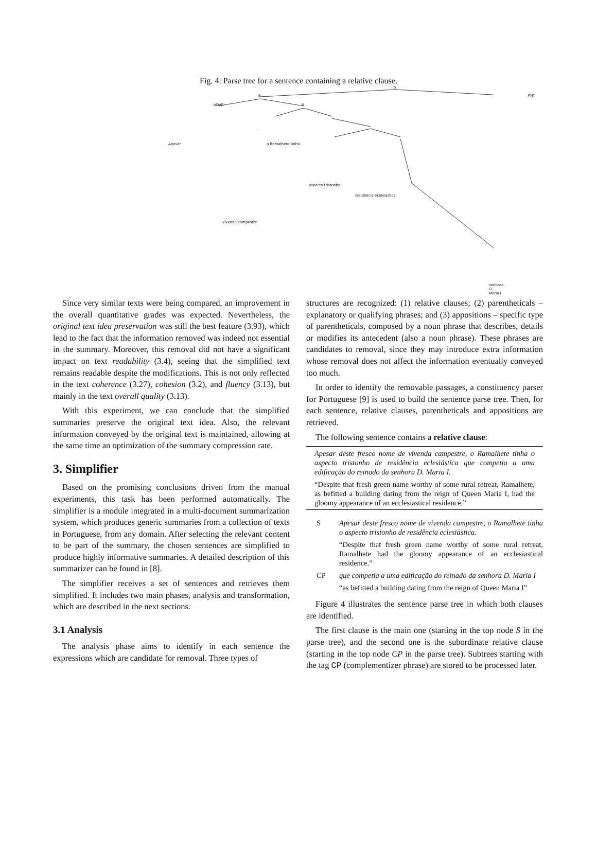Fig. 4: Parse tree for a sentence containing a relative clause.
S
S PNT
ADVP S
Apesar
,
o Ramalhete tinha
aspecto tristonho
residência eclesiástica
vivenda campestre
senhora D. Maria I
Since very similar texts were being compared, an improvement in the overall quantitative grades was expected. Nevertheless, the original text idea preservation was still the best feature (3.93), which lead to the fact that the information removed was indeed not essential in the summary. Moreover, this removal did not have a significant impact on text readability (3.4), seeing that the simplified text remains readable despite the modifications. This is not only reflected in the text coherence (3.27), cohesion (3.2), and fluency (3.13), but mainly in the text overall quality (3.13).
With this experiment, we can conclude that the simplified summaries preserve the original text idea. Also, the relevant information conveyed by the original text is maintained, allowing at the same time an optimization of the summary compression rate.
3. Simplifier
Based on the promising conclusions driven from the manual experiments, this task has been performed automatically. The simplifier is a module integrated in a multi-document summarization system, which produces generic summaries from a collection of texts in Portuguese, from any domain. After selecting the relevant content to be part of the summary, the chosen sentences are simplified to produce highly informative summaries. A detailed description of this summarizer can be found in [8].
The simplifier receives a set of sentences and retrieves them simplified. It includes two main phases, analysis and transformation, which are described in the next sections.
3.1 Analysis
The analysis phase aims to identify in each sentence the expressions which are candidate for removal. Three types of
structures are recognized: (1) relative clauses; (2) parentheticals – explanatory or qualifying phrases; and (3) appositions – specific type of parentheticals, composed by a noun phrase that describes, details or modifies its antecedent (also a noun phrase). These phrases are candidates to removal, since they may introduce extra information whose removal does not affect the information eventually conveyed too much.
In order to identify the removable passages, a constituency parser for Portuguese [9] is used to build the sentence parse tree. Then, for each sentence, relative clauses, parentheticals and appositions are retrieved.
The following sentence contains a relative clause:
Apesar deste fresco nome de vivenda campestre, o Ramalhete tinha o aspecto tristonho de residência eclesiástica que competia a uma edificação do reinado da senhora D. Maria I.
“Despite that fresh green name worthy of some rural retreat, Ramalhete, as befitted a building dating from the reign of Queen Maria I, had the gloomy appearance of an ecclesiastical residence.”
S Apesar deste fresco nome de vivenda campestre, o Ramalhete tinha o aspecto tristonho de residência eclesiástica.
“Despite that fresh green name worthy of some rural retreat, Ramalhete had the gloomy appearance of an ecclesiastical residence.”
CP que competia a uma edificação do reinado da senhora D. Maria I
“as befitted a building dating from the reign of Queen Maria I”
Figure 4 illustrates the sentence parse tree in which both clauses are identified.
The first clause is the main one (starting in the top node S in the parse tree), and the second one is the subordinate relative clause (starting in the top node CP in the parse tree). Subtrees starting with the tag CP (complementizer phrase) are stored to be processed later.